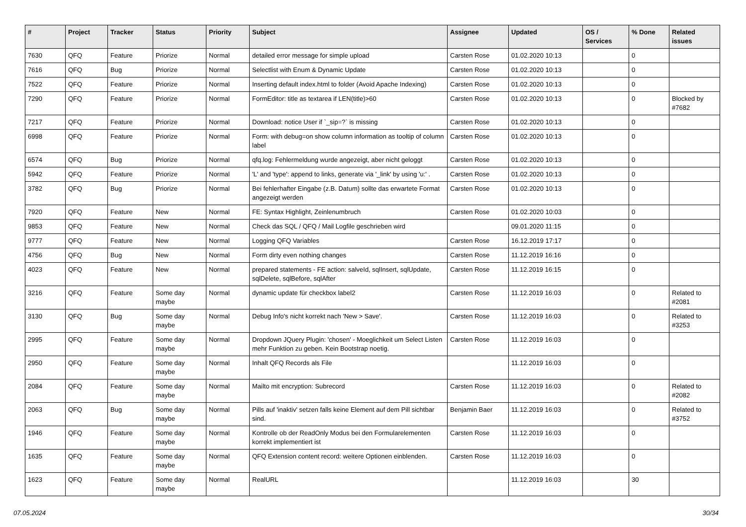| # | Project | Tracker | Status | Priority | Subject | Assignee | Updated | OS / Services | % Done | Related issues |
| --- | --- | --- | --- | --- | --- | --- | --- | --- | --- | --- |
| 7630 | QFQ | Feature | Priorize | Normal | detailed error message for simple upload | Carsten Rose | 01.02.2020 10:13 | | 0 | |
| 7616 | QFQ | Bug | Priorize | Normal | Selectlist with Enum & Dynamic Update | Carsten Rose | 01.02.2020 10:13 | | 0 | |
| 7522 | QFQ | Feature | Priorize | Normal | Inserting default index.html to folder (Avoid Apache Indexing) | Carsten Rose | 01.02.2020 10:13 | | 0 | |
| 7290 | QFQ | Feature | Priorize | Normal | FormEditor: title as textarea if LEN(title)>60 | Carsten Rose | 01.02.2020 10:13 | | 0 | Blocked by #7682 |
| 7217 | QFQ | Feature | Priorize | Normal | Download: notice User if `_sip=?` is missing | Carsten Rose | 01.02.2020 10:13 | | 0 | |
| 6998 | QFQ | Feature | Priorize | Normal | Form: with debug=on show column information as tooltip of column label | Carsten Rose | 01.02.2020 10:13 | | 0 | |
| 6574 | QFQ | Bug | Priorize | Normal | qfq.log: Fehlermeldung wurde angezeigt, aber nicht geloggt | Carsten Rose | 01.02.2020 10:13 | | 0 | |
| 5942 | QFQ | Feature | Priorize | Normal | 'L' and 'type': append to links, generate via '_link' by using 'u:' . | Carsten Rose | 01.02.2020 10:13 | | 0 | |
| 3782 | QFQ | Bug | Priorize | Normal | Bei fehlerhafter Eingabe (z.B. Datum) sollte das erwartete Format angezeigt werden | Carsten Rose | 01.02.2020 10:13 | | 0 | |
| 7920 | QFQ | Feature | New | Normal | FE: Syntax Highlight, Zeinlenumbruch | Carsten Rose | 01.02.2020 10:03 | | 0 | |
| 9853 | QFQ | Feature | New | Normal | Check das SQL / QFQ / Mail Logfile geschrieben wird | | 09.01.2020 11:15 | | 0 | |
| 9777 | QFQ | Feature | New | Normal | Logging QFQ Variables | Carsten Rose | 16.12.2019 17:17 | | 0 | |
| 4756 | QFQ | Bug | New | Normal | Form dirty even nothing changes | Carsten Rose | 11.12.2019 16:16 | | 0 | |
| 4023 | QFQ | Feature | New | Normal | prepared statements - FE action: salveId, sqlInsert, sqlUpdate, sqlDelete, sqlBefore, sqlAfter | Carsten Rose | 11.12.2019 16:15 | | 0 | |
| 3216 | QFQ | Feature | Some day maybe | Normal | dynamic update für checkbox label2 | Carsten Rose | 11.12.2019 16:03 | | 0 | Related to #2081 |
| 3130 | QFQ | Bug | Some day maybe | Normal | Debug Info's nicht korrekt nach 'New > Save'. | Carsten Rose | 11.12.2019 16:03 | | 0 | Related to #3253 |
| 2995 | QFQ | Feature | Some day maybe | Normal | Dropdown JQuery Plugin: 'chosen' - Moeglichkeit um Select Listen mehr Funktion zu geben. Kein Bootstrap noetig. | Carsten Rose | 11.12.2019 16:03 | | 0 | |
| 2950 | QFQ | Feature | Some day maybe | Normal | Inhalt QFQ Records als File | | 11.12.2019 16:03 | | 0 | |
| 2084 | QFQ | Feature | Some day maybe | Normal | Mailto mit encryption: Subrecord | Carsten Rose | 11.12.2019 16:03 | | 0 | Related to #2082 |
| 2063 | QFQ | Bug | Some day maybe | Normal | Pills auf 'inaktiv' setzen falls keine Element auf dem Pill sichtbar sind. | Benjamin Baer | 11.12.2019 16:03 | | 0 | Related to #3752 |
| 1946 | QFQ | Feature | Some day maybe | Normal | Kontrolle ob der ReadOnly Modus bei den Formularelementen korrekt implementiert ist | Carsten Rose | 11.12.2019 16:03 | | 0 | |
| 1635 | QFQ | Feature | Some day maybe | Normal | QFQ Extension content record: weitere Optionen einblenden. | Carsten Rose | 11.12.2019 16:03 | | 0 | |
| 1623 | QFQ | Feature | Some day maybe | Normal | RealURL | | 11.12.2019 16:03 | | 30 | |
07.05.2024 30/34